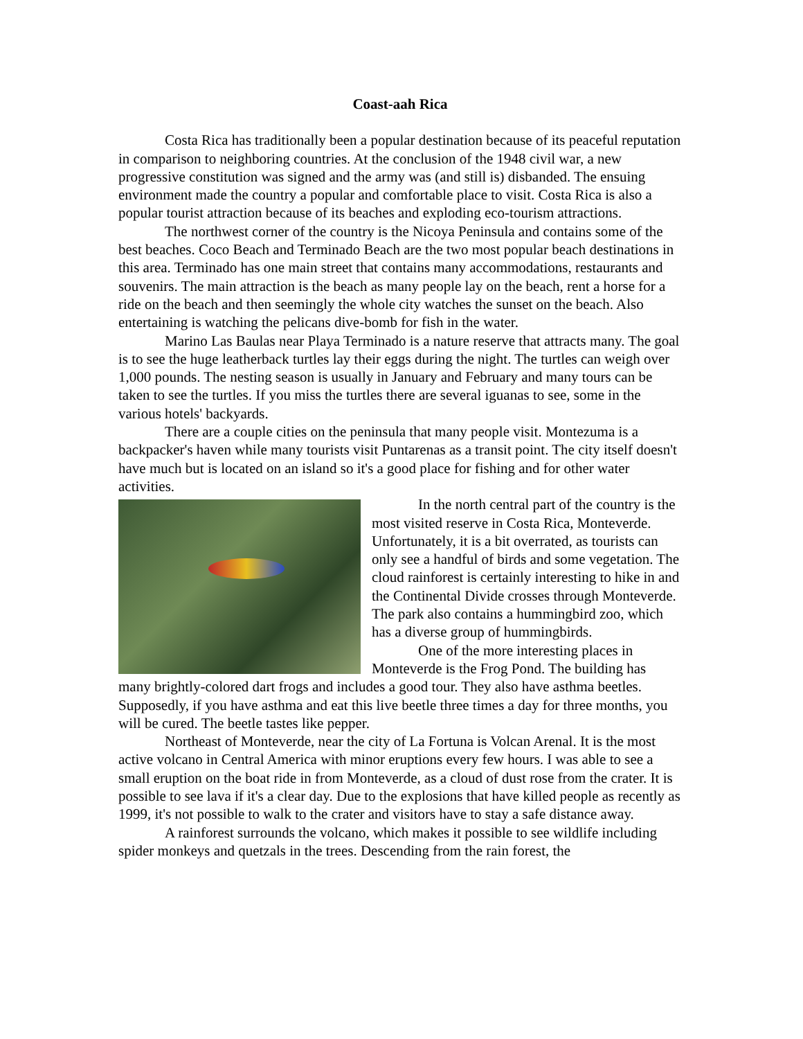Coast-aah Rica
Costa Rica has traditionally been a popular destination because of its peaceful reputation in comparison to neighboring countries. At the conclusion of the 1948 civil war, a new progressive constitution was signed and the army was (and still is) disbanded. The ensuing environment made the country a popular and comfortable place to visit. Costa Rica is also a popular tourist attraction because of its beaches and exploding eco-tourism attractions.
The northwest corner of the country is the Nicoya Peninsula and contains some of the best beaches. Coco Beach and Terminado Beach are the two most popular beach destinations in this area. Terminado has one main street that contains many accommodations, restaurants and souvenirs. The main attraction is the beach as many people lay on the beach, rent a horse for a ride on the beach and then seemingly the whole city watches the sunset on the beach. Also entertaining is watching the pelicans dive-bomb for fish in the water.
Marino Las Baulas near Playa Terminado is a nature reserve that attracts many. The goal is to see the huge leatherback turtles lay their eggs during the night. The turtles can weigh over 1,000 pounds. The nesting season is usually in January and February and many tours can be taken to see the turtles. If you miss the turtles there are several iguanas to see, some in the various hotels' backyards.
There are a couple cities on the peninsula that many people visit. Montezuma is a backpacker's haven while many tourists visit Puntarenas as a transit point. The city itself doesn't have much but is located on an island so it's a good place for fishing and for other water activities.
In the north central part of the country is the most visited reserve in Costa Rica, Monteverde. Unfortunately, it is a bit overrated, as tourists can only see a handful of birds and some vegetation. The cloud rainforest is certainly interesting to hike in and the Continental Divide crosses through Monteverde. The park also contains a hummingbird zoo, which has a diverse group of hummingbirds.
One of the more interesting places in Monteverde is the Frog Pond. The building has many brightly-colored dart frogs and includes a good tour. They also have asthma beetles. Supposedly, if you have asthma and eat this live beetle three times a day for three months, you will be cured. The beetle tastes like pepper.
Northeast of Monteverde, near the city of La Fortuna is Volcan Arenal. It is the most active volcano in Central America with minor eruptions every few hours. I was able to see a small eruption on the boat ride in from Monteverde, as a cloud of dust rose from the crater. It is possible to see lava if it's a clear day. Due to the explosions that have killed people as recently as 1999, it's not possible to walk to the crater and visitors have to stay a safe distance away.
A rainforest surrounds the volcano, which makes it possible to see wildlife including spider monkeys and quetzals in the trees. Descending from the rain forest, the